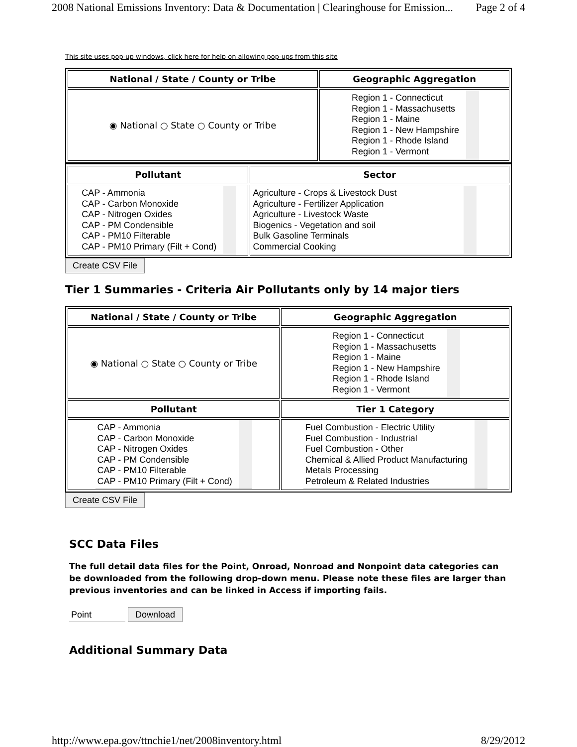2008 National Emissions Inventory: Data & Documentation | Clearinghouse for Emission... Page 2 of 4
This site uses pop-up windows, click here for help on allowing pop-ups from this site
| National / State / County or Tribe | Geographic Aggregation |
| --- | --- |
| ◉ National ○ State ○ County or Tribe | Region 1 - Connecticut Region 1 - Massachusetts Region 1 - Maine Region 1 - New Hampshire Region 1 - Rhode Island Region 1 - Vermont |
| Pollutant | Sector |
| --- | --- |
| CAP - Ammonia CAP - Carbon Monoxide CAP - Nitrogen Oxides CAP - PM Condensible CAP - PM10 Filterable CAP - PM10 Primary (Filt + Cond) | Agriculture - Crops & Livestock Dust Agriculture - Fertilizer Application Agriculture - Livestock Waste Biogenics - Vegetation and soil Bulk Gasoline Terminals Commercial Cooking |
Create CSV File
Tier 1 Summaries - Criteria Air Pollutants only by 14 major tiers
| National / State / County or Tribe | Geographic Aggregation |
| --- | --- |
| ◉ National ○ State ○ County or Tribe | Region 1 - Connecticut Region 1 - Massachusetts Region 1 - Maine Region 1 - New Hampshire Region 1 - Rhode Island Region 1 - Vermont |
| Pollutant | Tier 1 Category |
| CAP - Ammonia CAP - Carbon Monoxide CAP - Nitrogen Oxides CAP - PM Condensible CAP - PM10 Filterable CAP - PM10 Primary (Filt + Cond) | Fuel Combustion - Electric Utility Fuel Combustion - Industrial Fuel Combustion - Other Chemical & Allied Product Manufacturing Metals Processing Petroleum & Related Industries |
Create CSV File
SCC Data Files
The full detail data files for the Point, Onroad, Nonroad and Nonpoint data categories can be downloaded from the following drop-down menu. Please note these files are larger than previous inventories and can be linked in Access if importing fails.
Point Download
Additional Summary Data
http://www.epa.gov/ttnchie1/net/2008inventory.html 8/29/2012